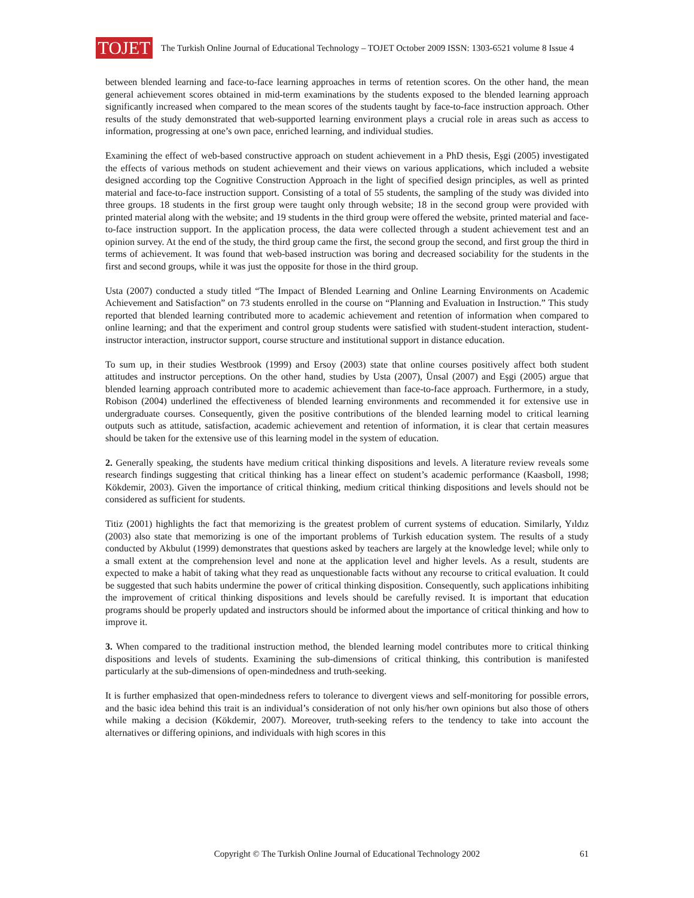TOJET
The Turkish Online Journal of Educational Technology – TOJET October 2009 ISSN: 1303-6521 volume 8 Issue 4
between blended learning and face-to-face learning approaches in terms of retention scores. On the other hand, the mean general achievement scores obtained in mid-term examinations by the students exposed to the blended learning approach significantly increased when compared to the mean scores of the students taught by face-to-face instruction approach. Other results of the study demonstrated that web-supported learning environment plays a crucial role in areas such as access to information, progressing at one’s own pace, enriched learning, and individual studies.
Examining the effect of web-based constructive approach on student achievement in a PhD thesis, Eşgi (2005) investigated the effects of various methods on student achievement and their views on various applications, which included a website designed according top the Cognitive Construction Approach in the light of specified design principles, as well as printed material and face-to-face instruction support. Consisting of a total of 55 students, the sampling of the study was divided into three groups. 18 students in the first group were taught only through website; 18 in the second group were provided with printed material along with the website; and 19 students in the third group were offered the website, printed material and face-to-face instruction support. In the application process, the data were collected through a student achievement test and an opinion survey. At the end of the study, the third group came the first, the second group the second, and first group the third in terms of achievement. It was found that web-based instruction was boring and decreased sociability for the students in the first and second groups, while it was just the opposite for those in the third group.
Usta (2007) conducted a study titled “The Impact of Blended Learning and Online Learning Environments on Academic Achievement and Satisfaction” on 73 students enrolled in the course on “Planning and Evaluation in Instruction.” This study reported that blended learning contributed more to academic achievement and retention of information when compared to online learning; and that the experiment and control group students were satisfied with student-student interaction, student-instructor interaction, instructor support, course structure and institutional support in distance education.
To sum up, in their studies Westbrook (1999) and Ersoy (2003) state that online courses positively affect both student attitudes and instructor perceptions. On the other hand, studies by Usta (2007), Ünsal (2007) and Eşgi (2005) argue that blended learning approach contributed more to academic achievement than face-to-face approach. Furthermore, in a study, Robison (2004) underlined the effectiveness of blended learning environments and recommended it for extensive use in undergraduate courses. Consequently, given the positive contributions of the blended learning model to critical learning outputs such as attitude, satisfaction, academic achievement and retention of information, it is clear that certain measures should be taken for the extensive use of this learning model in the system of education.
2. Generally speaking, the students have medium critical thinking dispositions and levels. A literature review reveals some research findings suggesting that critical thinking has a linear effect on student’s academic performance (Kaasboll, 1998; Kökdemir, 2003). Given the importance of critical thinking, medium critical thinking dispositions and levels should not be considered as sufficient for students.
Titiz (2001) highlights the fact that memorizing is the greatest problem of current systems of education. Similarly, Yıldız (2003) also state that memorizing is one of the important problems of Turkish education system. The results of a study conducted by Akbulut (1999) demonstrates that questions asked by teachers are largely at the knowledge level; while only to a small extent at the comprehension level and none at the application level and higher levels. As a result, students are expected to make a habit of taking what they read as unquestionable facts without any recourse to critical evaluation. It could be suggested that such habits undermine the power of critical thinking disposition. Consequently, such applications inhibiting the improvement of critical thinking dispositions and levels should be carefully revised. It is important that education programs should be properly updated and instructors should be informed about the importance of critical thinking and how to improve it.
3. When compared to the traditional instruction method, the blended learning model contributes more to critical thinking dispositions and levels of students. Examining the sub-dimensions of critical thinking, this contribution is manifested particularly at the sub-dimensions of open-mindedness and truth-seeking.
It is further emphasized that open-mindedness refers to tolerance to divergent views and self-monitoring for possible errors, and the basic idea behind this trait is an individual’s consideration of not only his/her own opinions but also those of others while making a decision (Kökdemir, 2007). Moreover, truth-seeking refers to the tendency to take into account the alternatives or differing opinions, and individuals with high scores in this
Copyright © The Turkish Online Journal of Educational Technology 2002
61